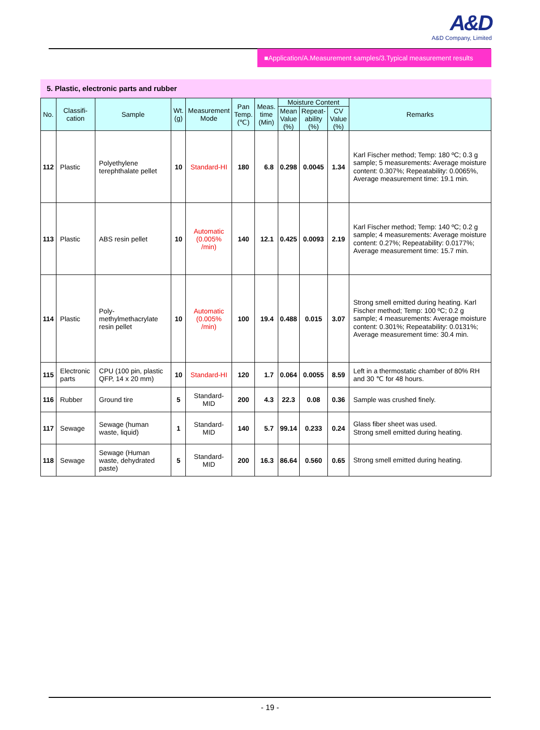A&D
A&D Company, Limited
■Application/A.Measurement samples/3.Typical measurement results
5. Plastic, electronic parts and rubber
| No. | Classifi- cation | Sample | Wt. (g) | Measurement Mode | Pan Temp. (℃) | Meas. time (Min) | Moisture Content | | | Remarks |
| --- | --- | --- | --- | --- | --- | --- | --- | --- | --- | --- |
| | | | | | | | Mean Value (%) | Repeat- ability (%) | CV Value (%) | |
| 112 | Plastic | Polyethylene terephthalate pellet | 10 | Standard-HI | 180 | 6.8 | 0.298 | 0.0045 | 1.34 | Karl Fischer method; Temp: 180 ºC; 0.3 g sample; 5 measurements: Average moisture content: 0.307%; Repeatability: 0.0065%, Average measurement time: 19.1 min. |
| 113 | Plastic | ABS resin pellet | 10 | Automatic (0.005% /min) | 140 | 12.1 | 0.425 | 0.0093 | 2.19 | Karl Fischer method; Temp: 140 ºC; 0.2 g sample; 4 measurements: Average moisture content: 0.27%; Repeatability: 0.0177%; Average measurement time: 15.7 min. |
| 114 | Plastic | Poly-methylmethacrylate resin pellet | 10 | Automatic (0.005% /min) | 100 | 19.4 | 0.488 | 0.015 | 3.07 | Strong smell emitted during heating. Karl Fischer method; Temp: 100 ºC; 0.2 g sample; 4 measurements: Average moisture content: 0.301%; Repeatability: 0.0131%; Average measurement time: 30.4 min. |
| 115 | Electronic parts | CPU (100 pin, plastic QFP, 14 x 20 mm) | 10 | Standard-HI | 120 | 1.7 | 0.064 | 0.0055 | 8.59 | Left in a thermostatic chamber of 80% RH and 30 ℃ for 48 hours. |
| 116 | Rubber | Ground tire | 5 | Standard-MID | 200 | 4.3 | 22.3 | 0.08 | 0.36 | Sample was crushed finely. |
| 117 | Sewage | Sewage (human waste, liquid) | 1 | Standard-MID | 140 | 5.7 | 99.14 | 0.233 | 0.24 | Glass fiber sheet was used. Strong smell emitted during heating. |
| 118 | Sewage | Sewage (Human waste, dehydrated paste) | 5 | Standard-MID | 200 | 16.3 | 86.64 | 0.560 | 0.65 | Strong smell emitted during heating. |
- 19 -